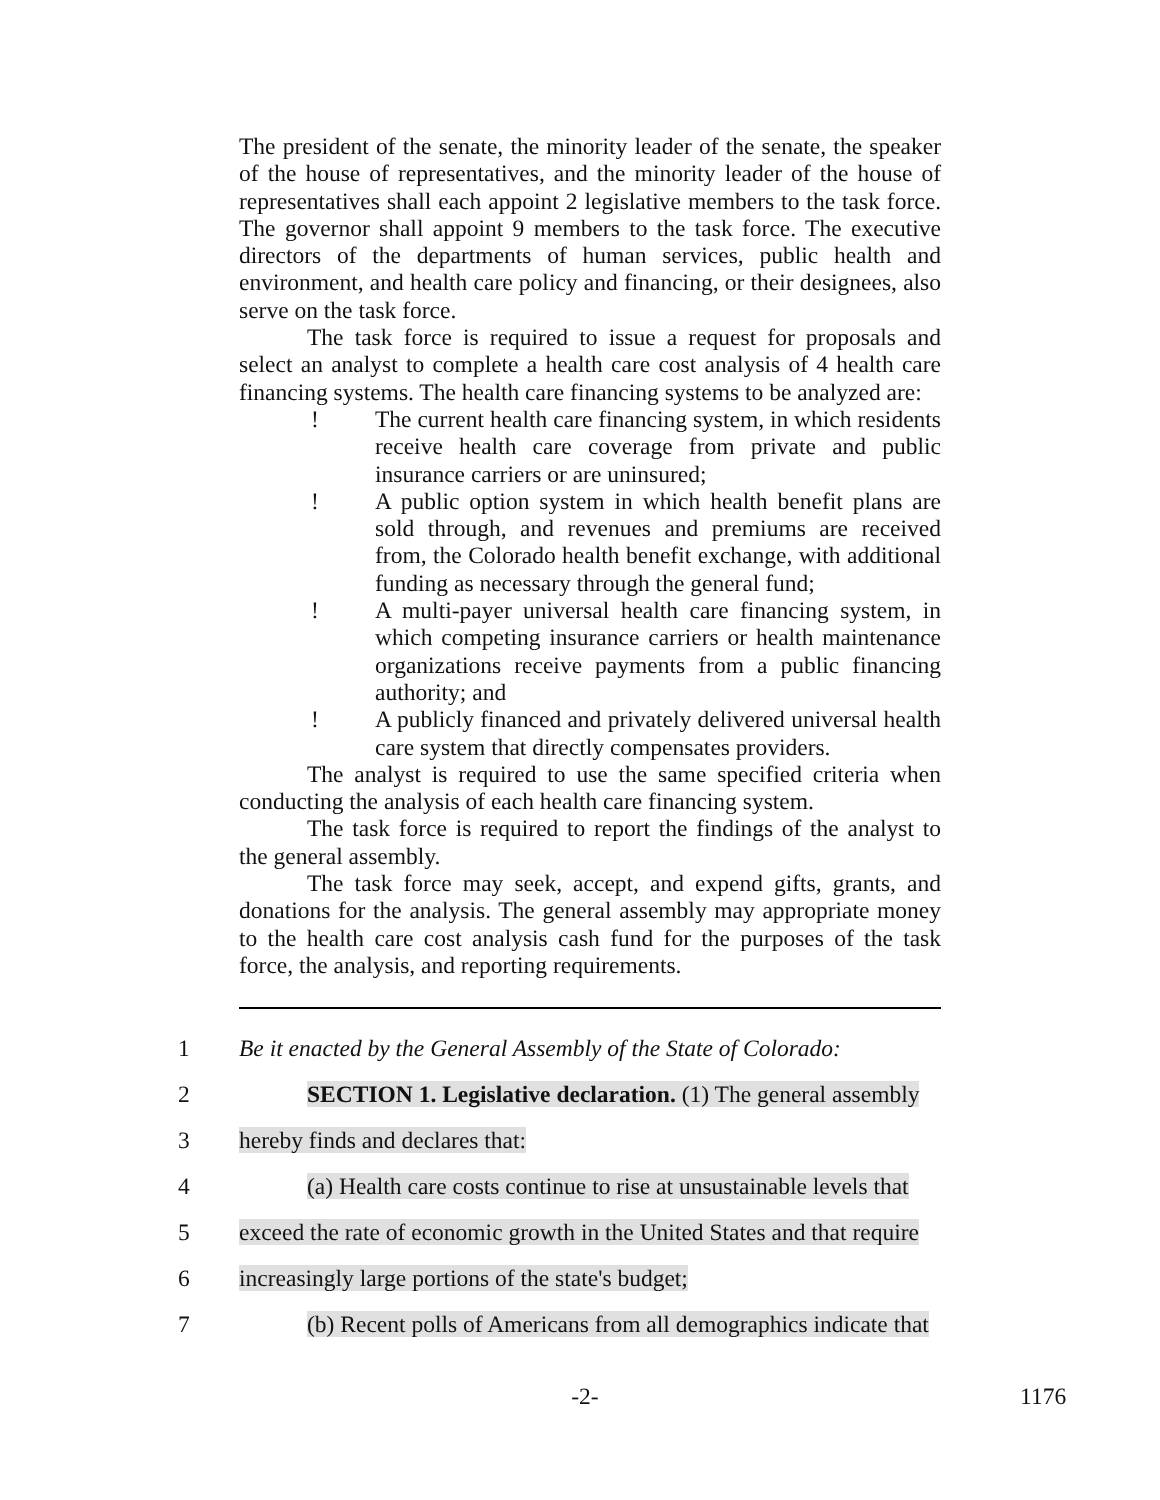The president of the senate, the minority leader of the senate, the speaker of the house of representatives, and the minority leader of the house of representatives shall each appoint 2 legislative members to the task force. The governor shall appoint 9 members to the task force. The executive directors of the departments of human services, public health and environment, and health care policy and financing, or their designees, also serve on the task force.
The task force is required to issue a request for proposals and select an analyst to complete a health care cost analysis of 4 health care financing systems. The health care financing systems to be analyzed are:
! The current health care financing system, in which residents receive health care coverage from private and public insurance carriers or are uninsured;
! A public option system in which health benefit plans are sold through, and revenues and premiums are received from, the Colorado health benefit exchange, with additional funding as necessary through the general fund;
! A multi-payer universal health care financing system, in which competing insurance carriers or health maintenance organizations receive payments from a public financing authority; and
! A publicly financed and privately delivered universal health care system that directly compensates providers.
The analyst is required to use the same specified criteria when conducting the analysis of each health care financing system.
The task force is required to report the findings of the analyst to the general assembly.
The task force may seek, accept, and expend gifts, grants, and donations for the analysis. The general assembly may appropriate money to the health care cost analysis cash fund for the purposes of the task force, the analysis, and reporting requirements.
1 Be it enacted by the General Assembly of the State of Colorado:
2 SECTION 1. Legislative declaration. (1) The general assembly
3 hereby finds and declares that:
4 (a) Health care costs continue to rise at unsustainable levels that
5 exceed the rate of economic growth in the United States and that require
6 increasingly large portions of the state's budget;
7 (b) Recent polls of Americans from all demographics indicate that
-2- 1176